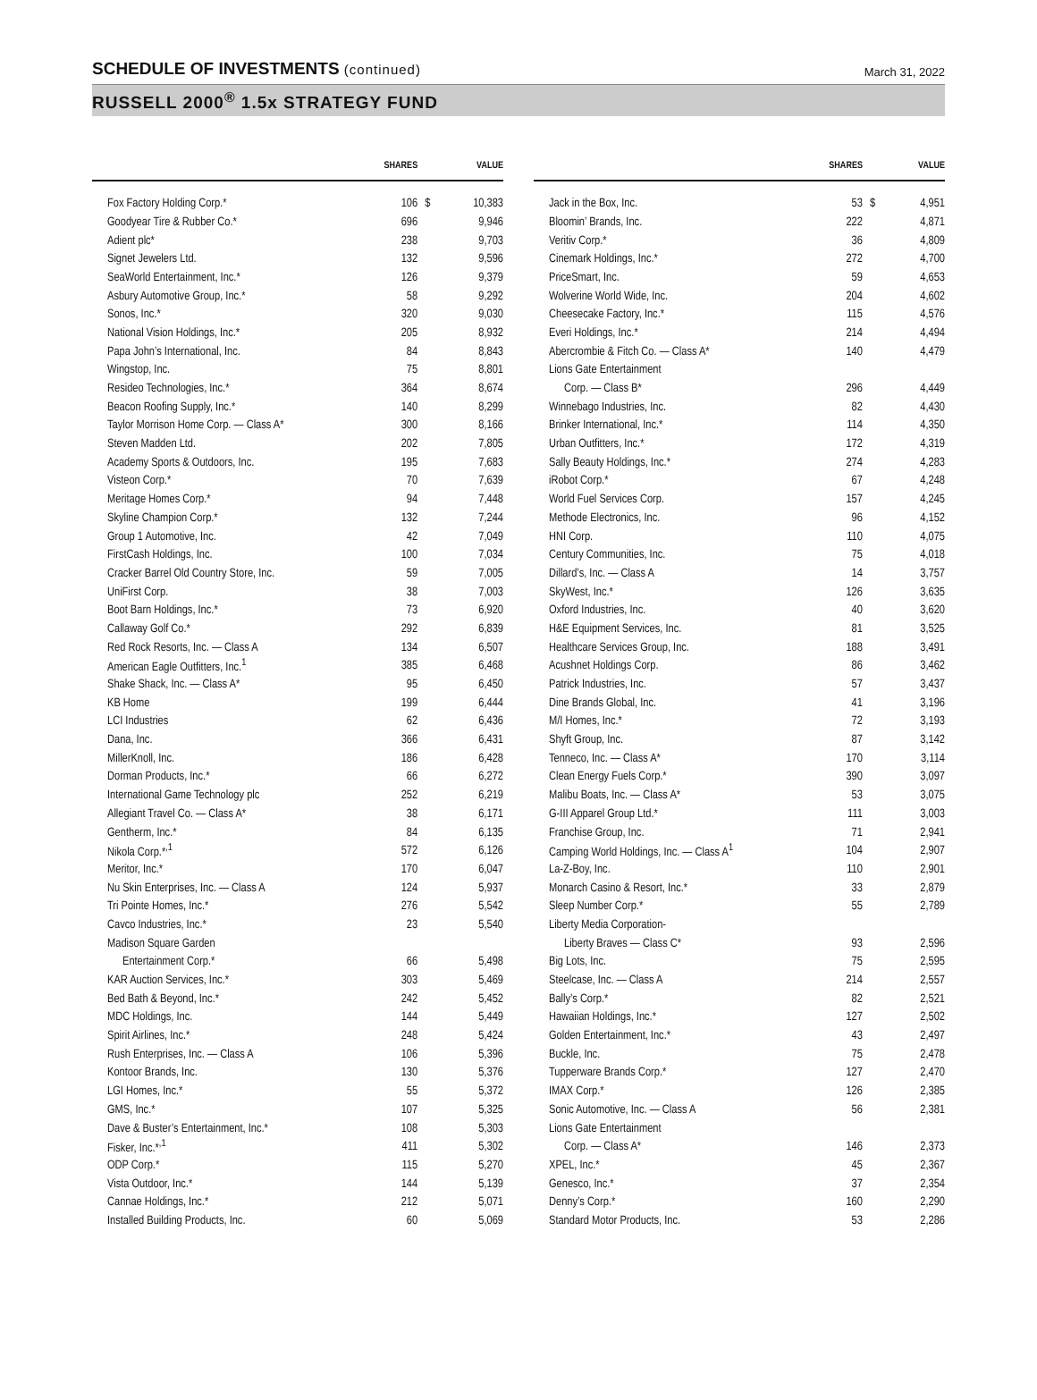SCHEDULE OF INVESTMENTS (continued)
March 31, 2022
RUSSELL 2000<sup>®</sup> 1.5x STRATEGY FUND
| | SHARES | | VALUE |
| --- | --- | --- | --- |
| Fox Factory Holding Corp.* | 106 | $ | 10,383 |
| Goodyear Tire & Rubber Co.* | 696 | | 9,946 |
| Adient plc* | 238 | | 9,703 |
| Signet Jewelers Ltd. | 132 | | 9,596 |
| SeaWorld Entertainment, Inc.* | 126 | | 9,379 |
| Asbury Automotive Group, Inc.* | 58 | | 9,292 |
| Sonos, Inc.* | 320 | | 9,030 |
| National Vision Holdings, Inc.* | 205 | | 8,932 |
| Papa John’s International, Inc. | 84 | | 8,843 |
| Wingstop, Inc. | 75 | | 8,801 |
| Resideo Technologies, Inc.* | 364 | | 8,674 |
| Beacon Roofing Supply, Inc.* | 140 | | 8,299 |
| Taylor Morrison Home Corp. — Class A* | 300 | | 8,166 |
| Steven Madden Ltd. | 202 | | 7,805 |
| Academy Sports & Outdoors, Inc. | 195 | | 7,683 |
| Visteon Corp.* | 70 | | 7,639 |
| Meritage Homes Corp.* | 94 | | 7,448 |
| Skyline Champion Corp.* | 132 | | 7,244 |
| Group 1 Automotive, Inc. | 42 | | 7,049 |
| FirstCash Holdings, Inc. | 100 | | 7,034 |
| Cracker Barrel Old Country Store, Inc. | 59 | | 7,005 |
| UniFirst Corp. | 38 | | 7,003 |
| Boot Barn Holdings, Inc.* | 73 | | 6,920 |
| Callaway Golf Co.* | 292 | | 6,839 |
| Red Rock Resorts, Inc. — Class A | 134 | | 6,507 |
| American Eagle Outfitters, Inc.<sup>1</sup> | 385 | | 6,468 |
| Shake Shack, Inc. — Class A* | 95 | | 6,450 |
| KB Home | 199 | | 6,444 |
| LCI Industries | 62 | | 6,436 |
| Dana, Inc. | 366 | | 6,431 |
| MillerKnoll, Inc. | 186 | | 6,428 |
| Dorman Products, Inc.* | 66 | | 6,272 |
| International Game Technology plc | 252 | | 6,219 |
| Allegiant Travel Co. — Class A* | 38 | | 6,171 |
| Gentherm, Inc.* | 84 | | 6,135 |
| Nikola Corp.*<sup>,1</sup> | 572 | | 6,126 |
| Meritor, Inc.* | 170 | | 6,047 |
| Nu Skin Enterprises, Inc. — Class A | 124 | | 5,937 |
| Tri Pointe Homes, Inc.* | 276 | | 5,542 |
| Cavco Industries, Inc.* | 23 | | 5,540 |
| Madison Square Garden | | | |
| Entertainment Corp.* | 66 | | 5,498 |
| KAR Auction Services, Inc.* | 303 | | 5,469 |
| Bed Bath & Beyond, Inc.* | 242 | | 5,452 |
| MDC Holdings, Inc. | 144 | | 5,449 |
| Spirit Airlines, Inc.* | 248 | | 5,424 |
| Rush Enterprises, Inc. — Class A | 106 | | 5,396 |
| Kontoor Brands, Inc. | 130 | | 5,376 |
| LGI Homes, Inc.* | 55 | | 5,372 |
| GMS, Inc.* | 107 | | 5,325 |
| Dave & Buster’s Entertainment, Inc.* | 108 | | 5,303 |
| Fisker, Inc.*<sup>,1</sup> | 411 | | 5,302 |
| ODP Corp.* | 115 | | 5,270 |
| Vista Outdoor, Inc.* | 144 | | 5,139 |
| Cannae Holdings, Inc.* | 212 | | 5,071 |
| Installed Building Products, Inc. | 60 | | 5,069 |
| | SHARES | | VALUE |
| --- | --- | --- | --- |
| Jack in the Box, Inc. | 53 | $ | 4,951 |
| Bloomin’ Brands, Inc. | 222 | | 4,871 |
| Veritiv Corp.* | 36 | | 4,809 |
| Cinemark Holdings, Inc.* | 272 | | 4,700 |
| PriceSmart, Inc. | 59 | | 4,653 |
| Wolverine World Wide, Inc. | 204 | | 4,602 |
| Cheesecake Factory, Inc.* | 115 | | 4,576 |
| Everi Holdings, Inc.* | 214 | | 4,494 |
| Abercrombie & Fitch Co. — Class A* | 140 | | 4,479 |
| Lions Gate Entertainment | | | |
| Corp. — Class B* | 296 | | 4,449 |
| Winnebago Industries, Inc. | 82 | | 4,430 |
| Brinker International, Inc.* | 114 | | 4,350 |
| Urban Outfitters, Inc.* | 172 | | 4,319 |
| Sally Beauty Holdings, Inc.* | 274 | | 4,283 |
| iRobot Corp.* | 67 | | 4,248 |
| World Fuel Services Corp. | 157 | | 4,245 |
| Methode Electronics, Inc. | 96 | | 4,152 |
| HNI Corp. | 110 | | 4,075 |
| Century Communities, Inc. | 75 | | 4,018 |
| Dillard’s, Inc. — Class A | 14 | | 3,757 |
| SkyWest, Inc.* | 126 | | 3,635 |
| Oxford Industries, Inc. | 40 | | 3,620 |
| H&E Equipment Services, Inc. | 81 | | 3,525 |
| Healthcare Services Group, Inc. | 188 | | 3,491 |
| Acushnet Holdings Corp. | 86 | | 3,462 |
| Patrick Industries, Inc. | 57 | | 3,437 |
| Dine Brands Global, Inc. | 41 | | 3,196 |
| M/I Homes, Inc.* | 72 | | 3,193 |
| Shyft Group, Inc. | 87 | | 3,142 |
| Tenneco, Inc. — Class A* | 170 | | 3,114 |
| Clean Energy Fuels Corp.* | 390 | | 3,097 |
| Malibu Boats, Inc. — Class A* | 53 | | 3,075 |
| G-III Apparel Group Ltd.* | 111 | | 3,003 |
| Franchise Group, Inc. | 71 | | 2,941 |
| Camping World Holdings, Inc. — Class A<sup>1</sup> | 104 | | 2,907 |
| La-Z-Boy, Inc. | 110 | | 2,901 |
| Monarch Casino & Resort, Inc.* | 33 | | 2,879 |
| Sleep Number Corp.* | 55 | | 2,789 |
| Liberty Media Corporation- | | | |
| Liberty Braves — Class C* | 93 | | 2,596 |
| Big Lots, Inc. | 75 | | 2,595 |
| Steelcase, Inc. — Class A | 214 | | 2,557 |
| Bally’s Corp.* | 82 | | 2,521 |
| Hawaiian Holdings, Inc.* | 127 | | 2,502 |
| Golden Entertainment, Inc.* | 43 | | 2,497 |
| Buckle, Inc. | 75 | | 2,478 |
| Tupperware Brands Corp.* | 127 | | 2,470 |
| IMAX Corp.* | 126 | | 2,385 |
| Sonic Automotive, Inc. — Class A | 56 | | 2,381 |
| Lions Gate Entertainment | | | |
| Corp. — Class A* | 146 | | 2,373 |
| XPEL, Inc.* | 45 | | 2,367 |
| Genesco, Inc.* | 37 | | 2,354 |
| Denny’s Corp.* | 160 | | 2,290 |
| Standard Motor Products, Inc. | 53 | | 2,286 |